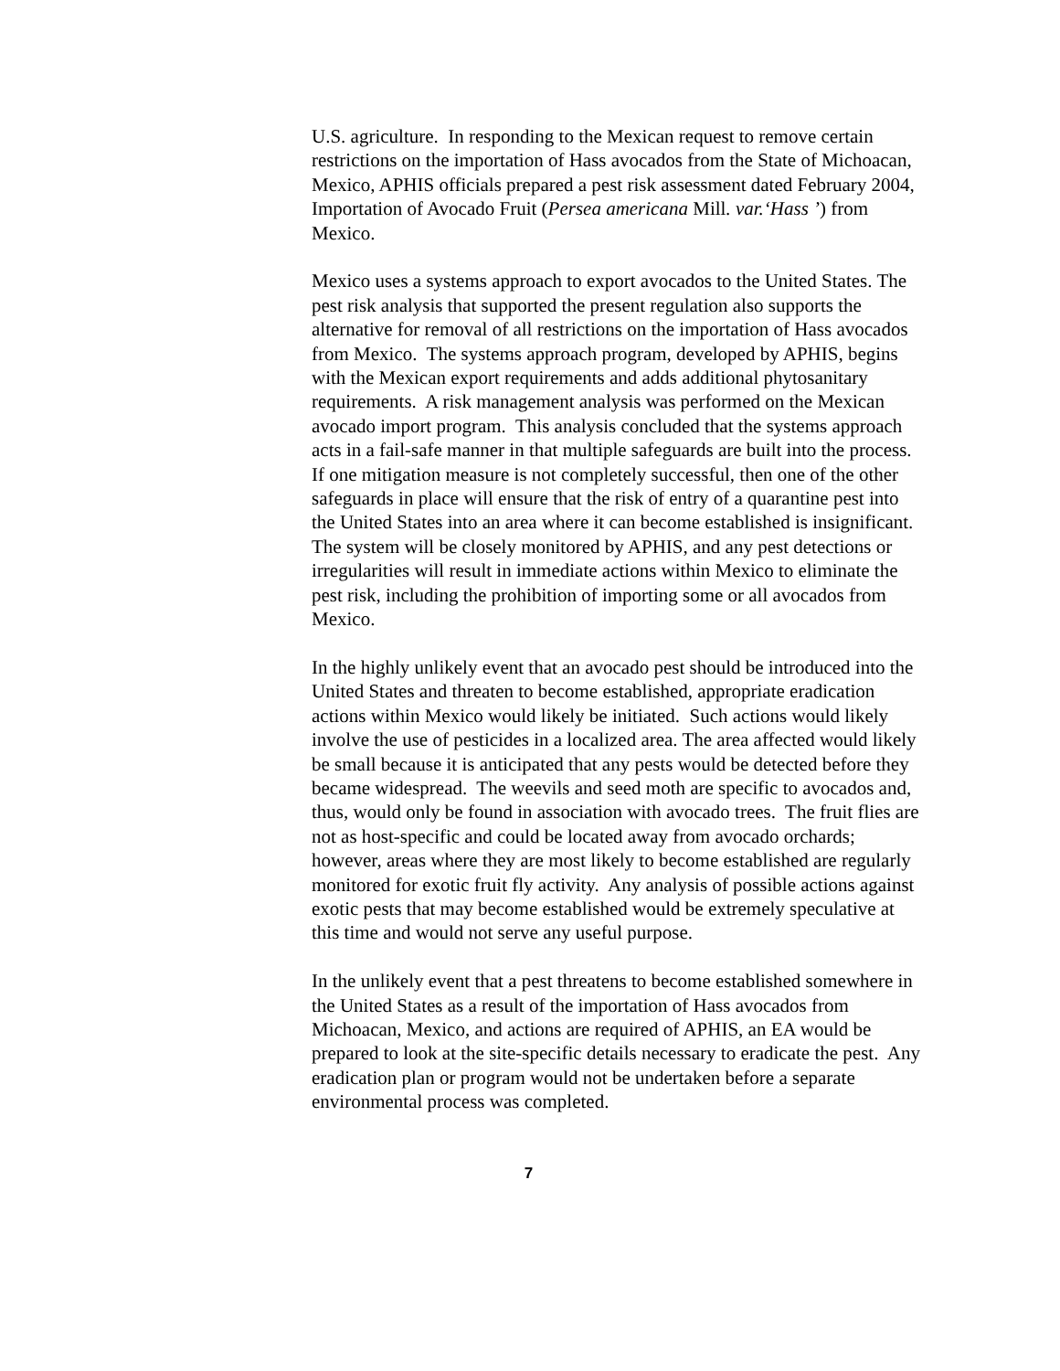U.S. agriculture. In responding to the Mexican request to remove certain restrictions on the importation of Hass avocados from the State of Michoacan, Mexico, APHIS officials prepared a pest risk assessment dated February 2004, Importation of Avocado Fruit (Persea americana Mill. var.‘Hass ’) from Mexico.
Mexico uses a systems approach to export avocados to the United States. The pest risk analysis that supported the present regulation also supports the alternative for removal of all restrictions on the importation of Hass avocados from Mexico. The systems approach program, developed by APHIS, begins with the Mexican export requirements and adds additional phytosanitary requirements. A risk management analysis was performed on the Mexican avocado import program. This analysis concluded that the systems approach acts in a fail-safe manner in that multiple safeguards are built into the process. If one mitigation measure is not completely successful, then one of the other safeguards in place will ensure that the risk of entry of a quarantine pest into the United States into an area where it can become established is insignificant. The system will be closely monitored by APHIS, and any pest detections or irregularities will result in immediate actions within Mexico to eliminate the pest risk, including the prohibition of importing some or all avocados from Mexico.
In the highly unlikely event that an avocado pest should be introduced into the United States and threaten to become established, appropriate eradication actions within Mexico would likely be initiated. Such actions would likely involve the use of pesticides in a localized area. The area affected would likely be small because it is anticipated that any pests would be detected before they became widespread. The weevils and seed moth are specific to avocados and, thus, would only be found in association with avocado trees. The fruit flies are not as host-specific and could be located away from avocado orchards; however, areas where they are most likely to become established are regularly monitored for exotic fruit fly activity. Any analysis of possible actions against exotic pests that may become established would be extremely speculative at this time and would not serve any useful purpose.
In the unlikely event that a pest threatens to become established somewhere in the United States as a result of the importation of Hass avocados from Michoacan, Mexico, and actions are required of APHIS, an EA would be prepared to look at the site-specific details necessary to eradicate the pest. Any eradication plan or program would not be undertaken before a separate environmental process was completed.
7